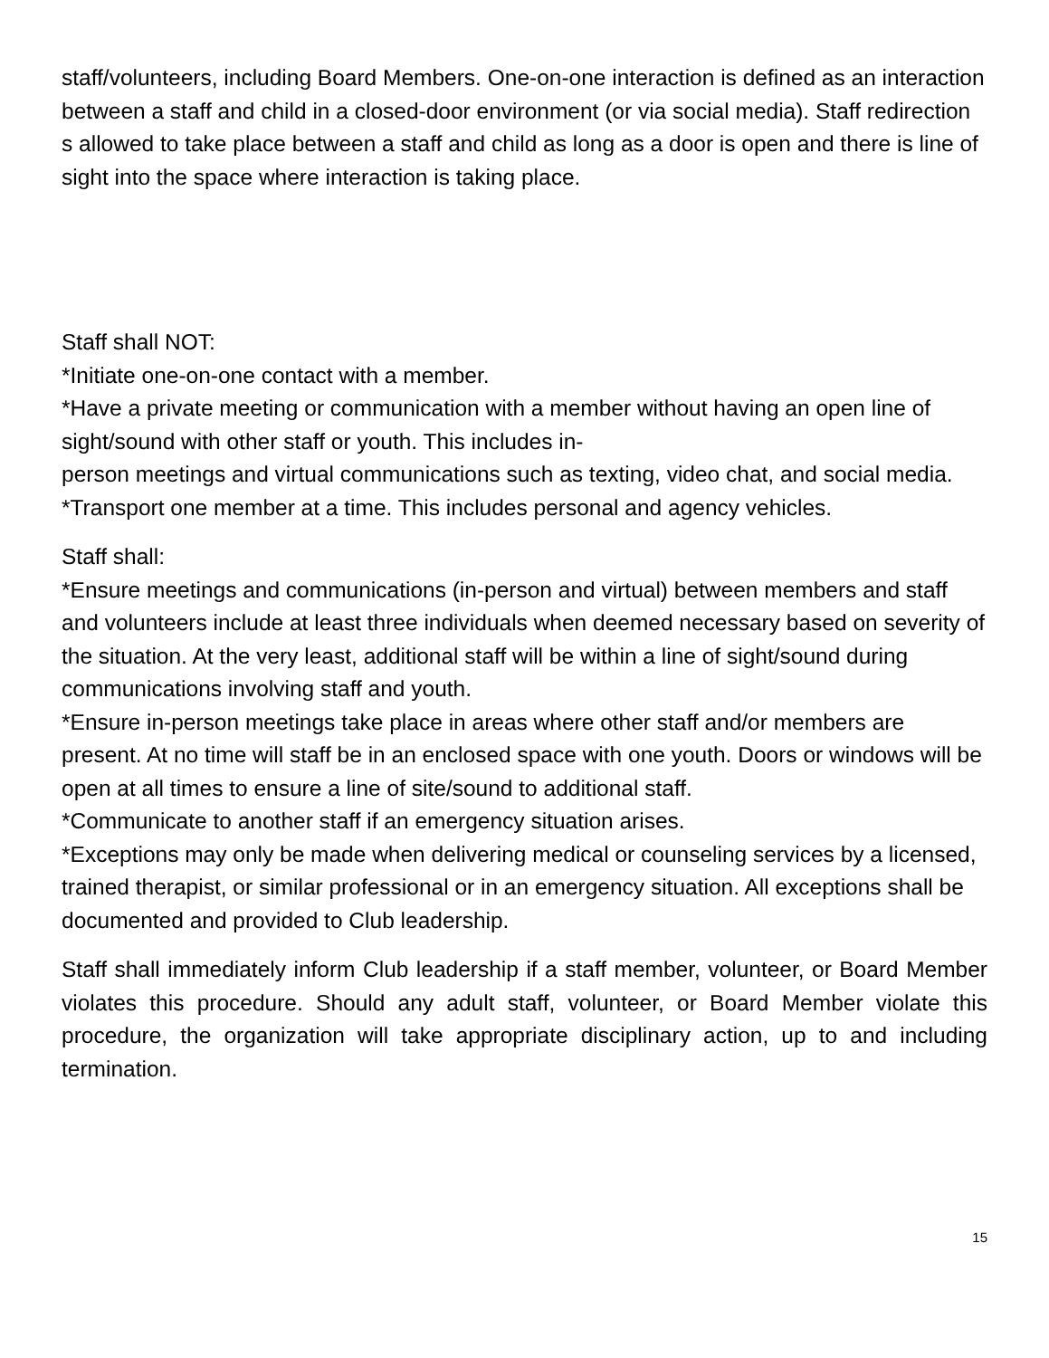staff/volunteers, including Board Members. One-on-one interaction is defined as an interaction between a staff and child in a closed-door environment (or via social media). Staff redirection s allowed to take place between a staff and child as long as a door is open and there is line of sight into the space where interaction is taking place.
Staff shall NOT:
*Initiate one-on-one contact with a member.
*Have a private meeting or communication with a member without having an open line of sight/sound with other staff or youth. This includes in-
person meetings and virtual communications such as texting, video chat, and social media.
*Transport one member at a time. This includes personal and agency vehicles.
Staff shall:
*Ensure meetings and communications (in-person and virtual) between members and staff and volunteers include at least three individuals when deemed necessary based on severity of the situation. At the very least, additional staff will be within a line of sight/sound during communications involving staff and youth.
*Ensure in-person meetings take place in areas where other staff and/or members are present. At no time will staff be in an enclosed space with one youth. Doors or windows will be open at all times to ensure a line of site/sound to additional staff.
*Communicate to another staff if an emergency situation arises.
*Exceptions may only be made when delivering medical or counseling services by a licensed, trained therapist, or similar professional or in an emergency situation. All exceptions shall be documented and provided to Club leadership.
Staff shall immediately inform Club leadership if a staff member, volunteer, or Board Member violates this procedure. Should any adult staff, volunteer, or Board Member violate this procedure, the organization will take appropriate disciplinary action, up to and including termination.
15